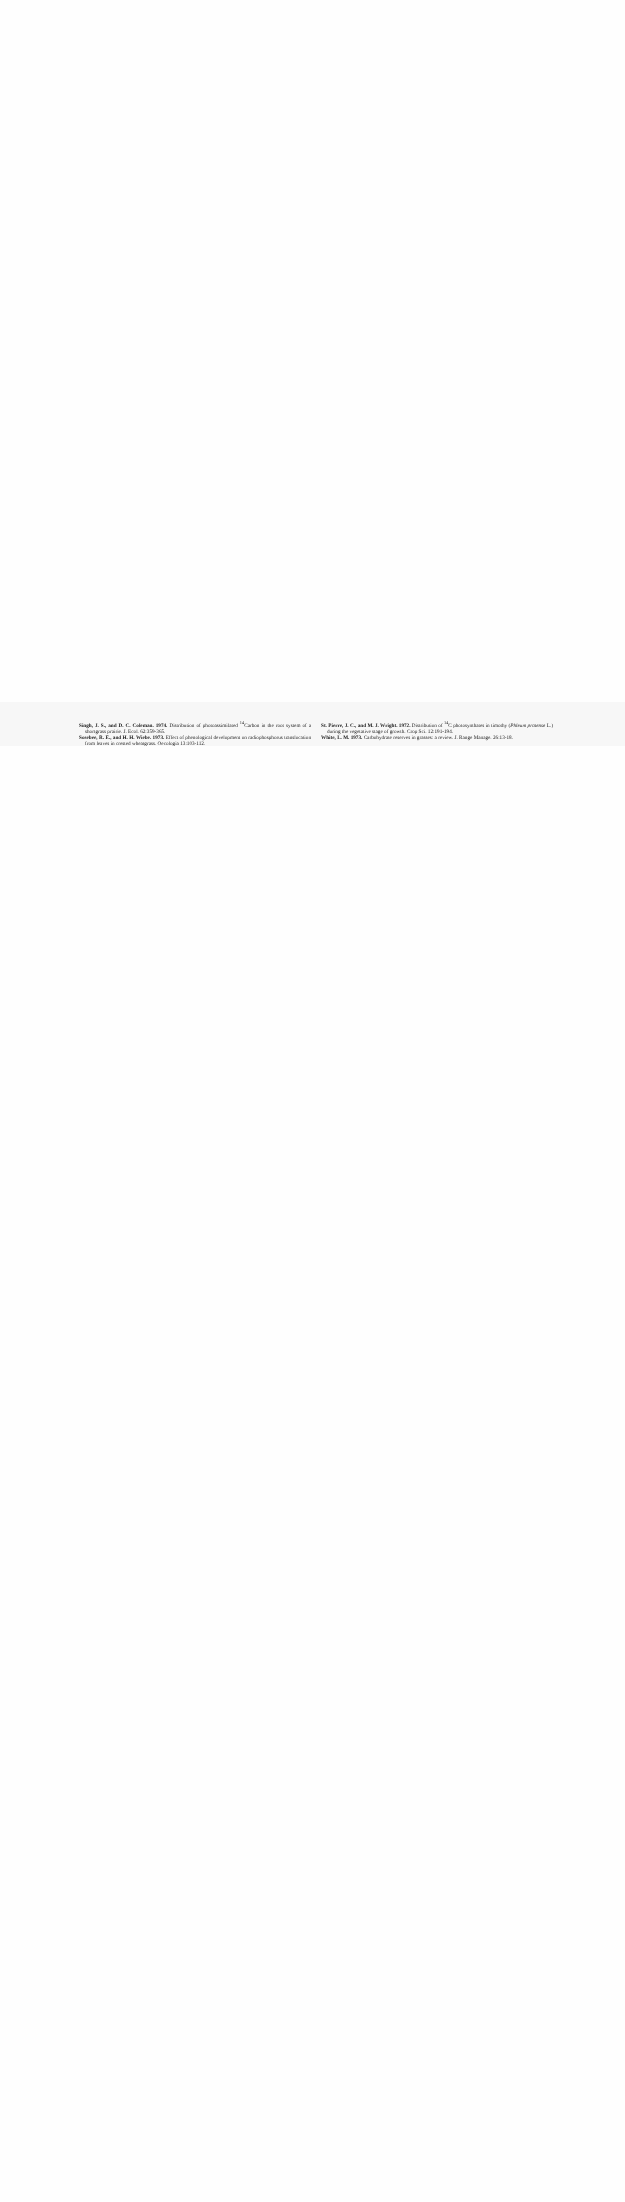Singh, J. S., and D. C. Coleman. 1974. Distribution of photoassimilated <sup>14</sup>Carbon in the root system of a shortgrass prairie. J. Ecol. 62:359-365.
Sosebee, R. E., and H. H. Wiebe. 1973. Effect of phenological development on radiophosphorus translocation from leaves in crested wheatgrass. Oecologia 13:103-112.
St. Pierre, J. C., and M. J. Wright. 1972. Distribution of <sup>14</sup>C photosynthates in timothy (Phleum pratense L.) during the vegetative stage of growth. Crop Sci. 12:191-194.
White, L. M. 1973. Carbohydrate reserves in grasses: a review. J. Range Manage. 26:13-18.